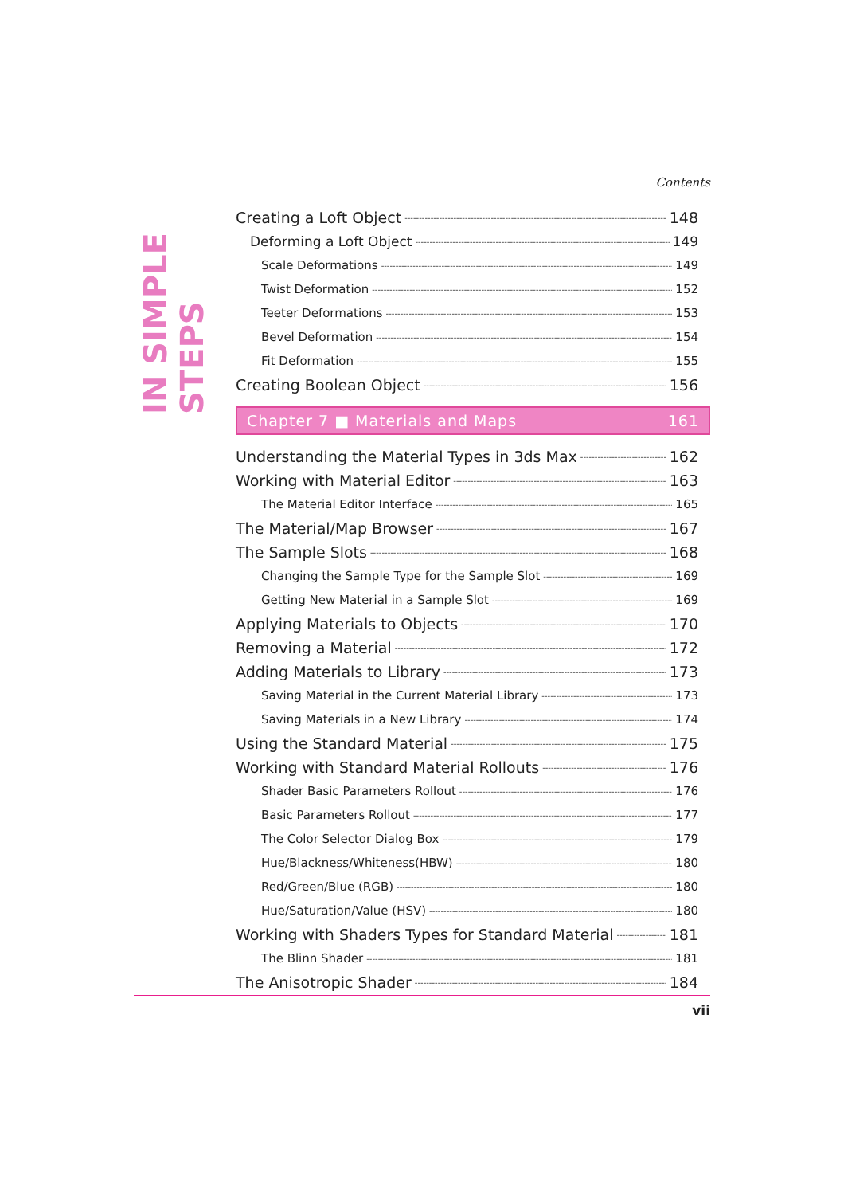Contents
IN SIMPLE STEPS
Creating a Loft Object 148
Deforming a Loft Object 149
Scale Deformations 149
Twist Deformation 152
Teeter Deformations 153
Bevel Deformation 154
Fit Deformation 155
Creating Boolean Object 156
Chapter 7 ■ Materials and Maps 161
Understanding the Material Types in 3ds Max 162
Working with Material Editor 163
The Material Editor Interface 165
The Material/Map Browser 167
The Sample Slots 168
Changing the Sample Type for the Sample Slot 169
Getting New Material in a Sample Slot 169
Applying Materials to Objects 170
Removing a Material 172
Adding Materials to Library 173
Saving Material in the Current Material Library 173
Saving Materials in a New Library 174
Using the Standard Material 175
Working with Standard Material Rollouts 176
Shader Basic Parameters Rollout 176
Basic Parameters Rollout 177
The Color Selector Dialog Box 179
Hue/Blackness/Whiteness(HBW) 180
Red/Green/Blue (RGB) 180
Hue/Saturation/Value (HSV) 180
Working with Shaders Types for Standard Material 181
The Blinn Shader 181
The Anisotropic Shader 184
vii